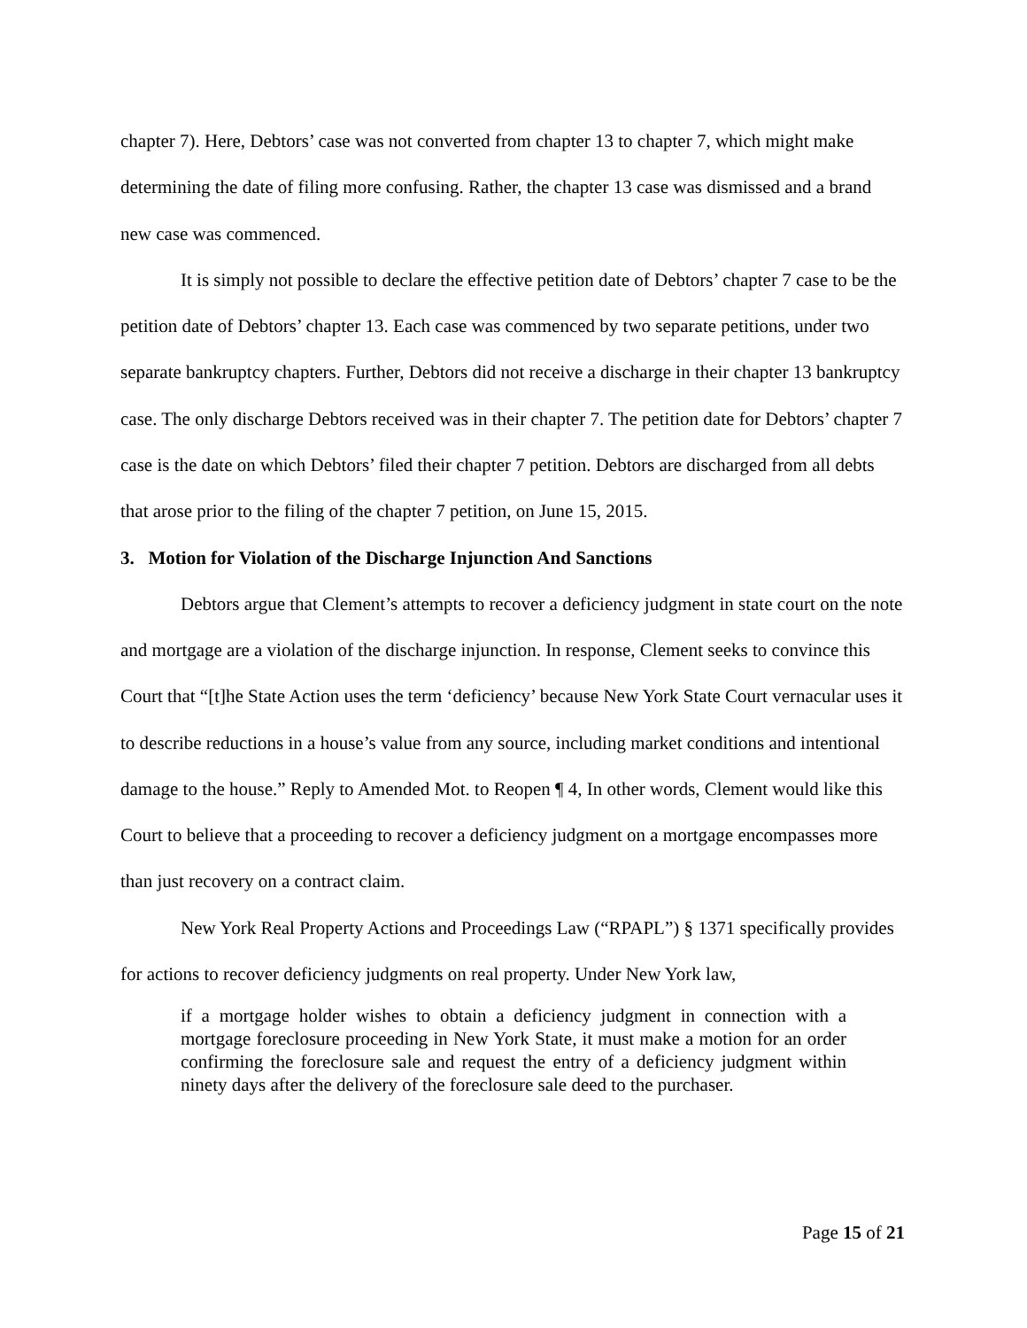chapter 7). Here, Debtors’ case was not converted from chapter 13 to chapter 7, which might make determining the date of filing more confusing. Rather, the chapter 13 case was dismissed and a brand new case was commenced.
It is simply not possible to declare the effective petition date of Debtors’ chapter 7 case to be the petition date of Debtors’ chapter 13. Each case was commenced by two separate petitions, under two separate bankruptcy chapters. Further, Debtors did not receive a discharge in their chapter 13 bankruptcy case. The only discharge Debtors received was in their chapter 7. The petition date for Debtors’ chapter 7 case is the date on which Debtors’ filed their chapter 7 petition. Debtors are discharged from all debts that arose prior to the filing of the chapter 7 petition, on June 15, 2015.
3. Motion for Violation of the Discharge Injunction And Sanctions
Debtors argue that Clement’s attempts to recover a deficiency judgment in state court on the note and mortgage are a violation of the discharge injunction. In response, Clement seeks to convince this Court that “[t]he State Action uses the term ‘deficiency’ because New York State Court vernacular uses it to describe reductions in a house’s value from any source, including market conditions and intentional damage to the house.” Reply to Amended Mot. to Reopen ¶ 4, In other words, Clement would like this Court to believe that a proceeding to recover a deficiency judgment on a mortgage encompasses more than just recovery on a contract claim.
New York Real Property Actions and Proceedings Law (“RPAPL”) § 1371 specifically provides for actions to recover deficiency judgments on real property. Under New York law,
if a mortgage holder wishes to obtain a deficiency judgment in connection with a mortgage foreclosure proceeding in New York State, it must make a motion for an order confirming the foreclosure sale and request the entry of a deficiency judgment within ninety days after the delivery of the foreclosure sale deed to the purchaser.
Page 15 of 21